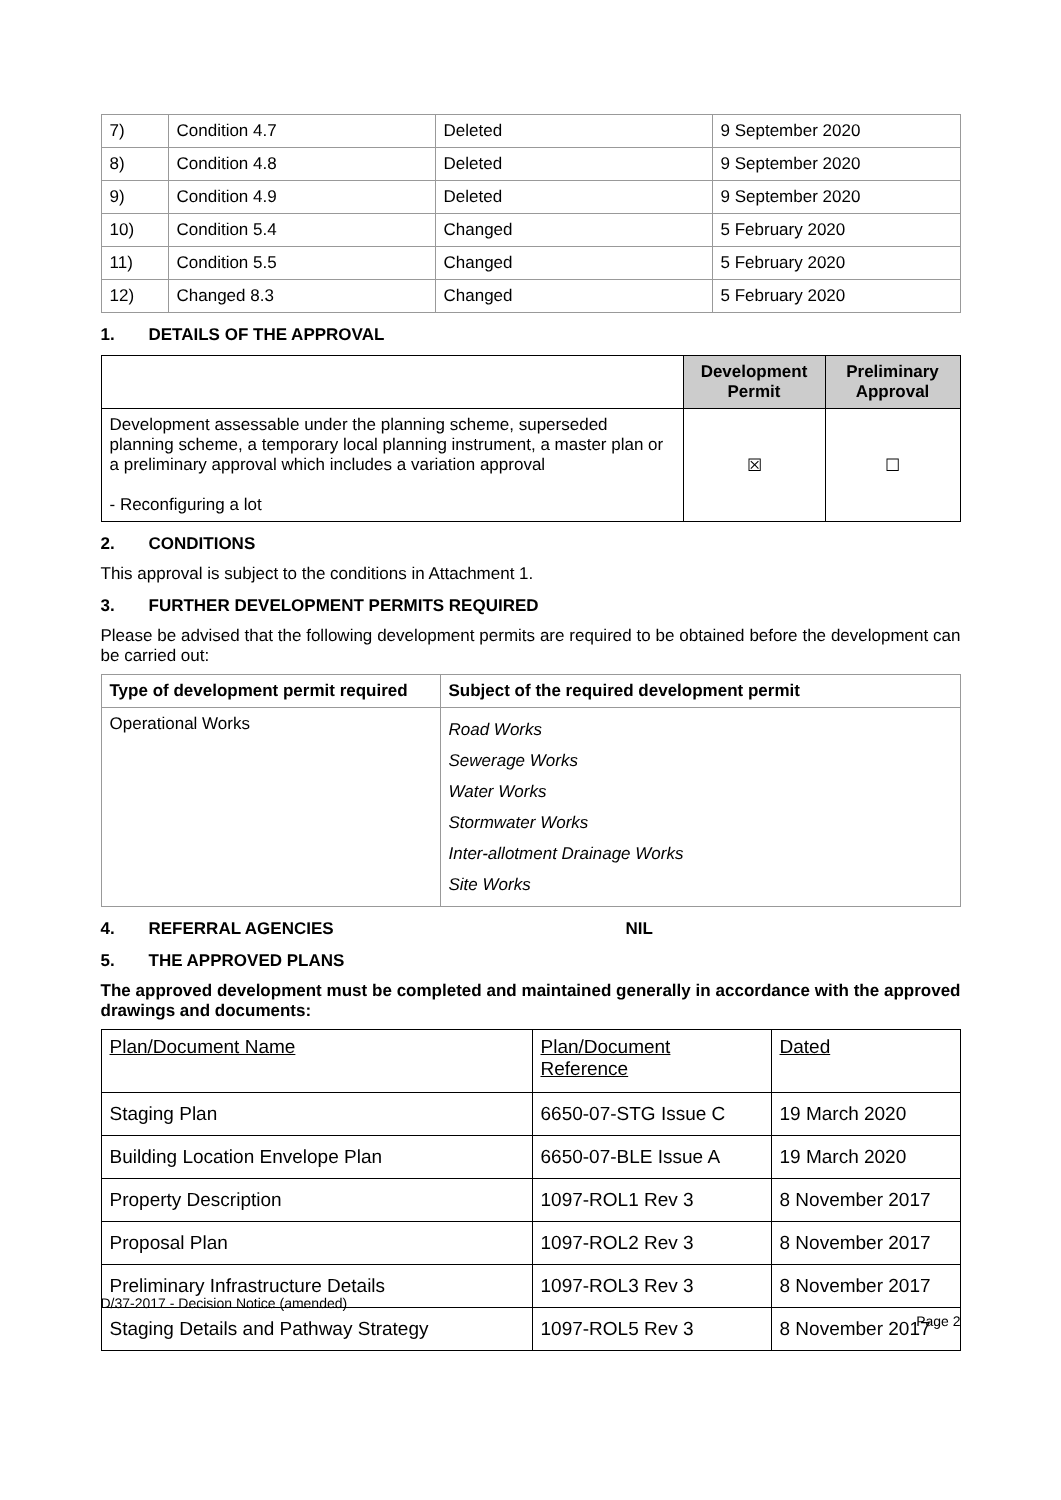| 7) | Condition 4.7 | Deleted | 9 September 2020 |
| 8) | Condition 4.8 | Deleted | 9 September 2020 |
| 9) | Condition 4.9 | Deleted | 9 September 2020 |
| 10) | Condition 5.4 | Changed | 5 February 2020 |
| 11) | Condition 5.5 | Changed | 5 February 2020 |
| 12) | Changed 8.3 | Changed | 5 February 2020 |
1. DETAILS OF THE APPROVAL
| | Development Permit | Preliminary Approval |
| --- | --- | --- |
| Development assessable under the planning scheme, superseded planning scheme, a temporary local planning instrument, a master plan or a preliminary approval which includes a variation approval - Reconfiguring a lot | ☒ | ☐ |
2. CONDITIONS
This approval is subject to the conditions in Attachment 1.
3. FURTHER DEVELOPMENT PERMITS REQUIRED
Please be advised that the following development permits are required to be obtained before the development can be carried out:
| Type of development permit required | Subject of the required development permit |
| --- | --- |
| Operational Works | Road Works Sewerage Works Water Works Stormwater Works Inter-allotment Drainage Works Site Works |
4. REFERRAL AGENCIES NIL
5. THE APPROVED PLANS
The approved development must be completed and maintained generally in accordance with the approved drawings and documents:
| Plan/Document Name | Plan/Document Reference | Dated |
| Staging Plan | 6650-07-STG Issue C | 19 March 2020 |
| Building Location Envelope Plan | 6650-07-BLE Issue A | 19 March 2020 |
| Property Description | 1097-ROL1 Rev 3 | 8 November 2017 |
| Proposal Plan | 1097-ROL2 Rev 3 | 8 November 2017 |
| Preliminary Infrastructure Details | 1097-ROL3 Rev 3 | 8 November 2017 |
| Staging Details and Pathway Strategy | 1097-ROL5 Rev 3 | 8 November 2017 |
D/37-2017 - Decision Notice (amended)
Page 2